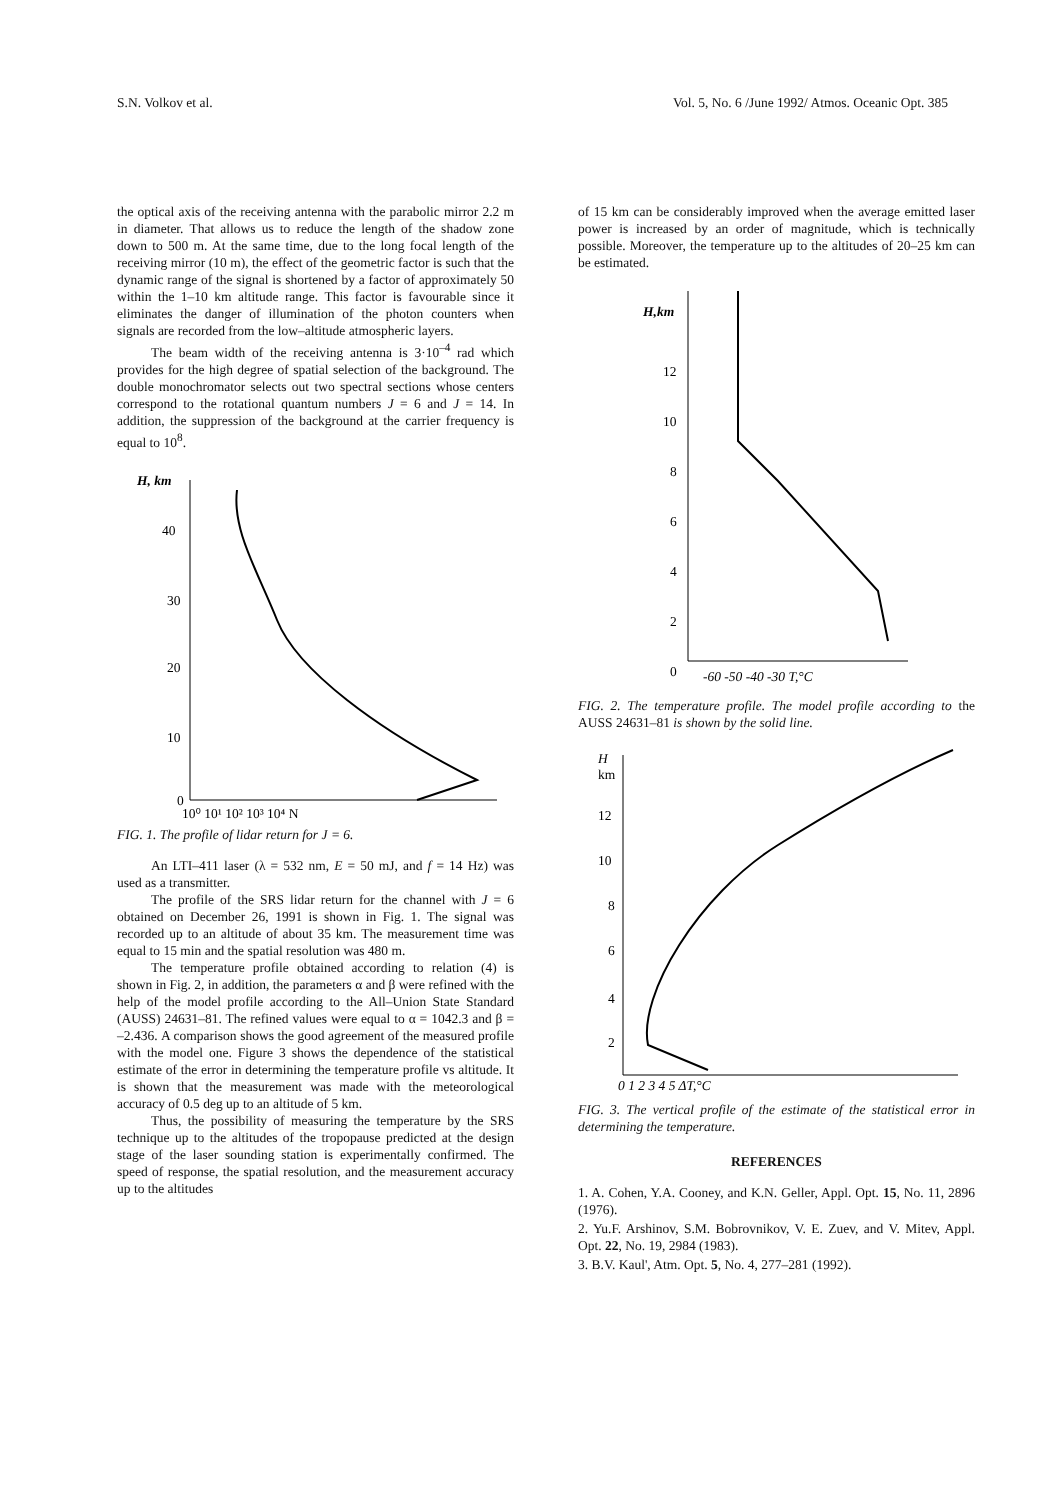S.N. Volkov et al. Vol. 5, No. 6 /June 1992/ Atmos. Oceanic Opt. 385
the optical axis of the receiving antenna with the parabolic mirror 2.2 m in diameter. That allows us to reduce the length of the shadow zone down to 500 m. At the same time, due to the long focal length of the receiving mirror (10 m), the effect of the geometric factor is such that the dynamic range of the signal is shortened by a factor of approximately 50 within the 1–10 km altitude range. This factor is favourable since it eliminates the danger of illumination of the photon counters when signals are recorded from the low–altitude atmospheric layers.
The beam width of the receiving antenna is 3·10<sup>–4</sup> rad which provides for the high degree of spatial selection of the background. The double monochromator selects out two spectral sections whose centers correspond to the rotational quantum numbers J = 6 and J = 14. In addition, the suppression of the background at the carrier frequency is equal to 10<sup>8</sup>.
H, km
40
30
20
10
0
10⁰ 10¹ 10² 10³ 10⁴ N
FIG. 1. The profile of lidar return for J = 6.
An LTI–411 laser (λ = 532 nm, E = 50 mJ, and f = 14 Hz) was used as a transmitter.
The profile of the SRS lidar return for the channel with J = 6 obtained on December 26, 1991 is shown in Fig. 1. The signal was recorded up to an altitude of about 35 km. The measurement time was equal to 15 min and the spatial resolution was 480 m.
The temperature profile obtained according to relation (4) is shown in Fig. 2, in addition, the parameters α and β were refined with the help of the model profile according to the All–Union State Standard (AUSS) 24631–81. The refined values were equal to α = 1042.3 and β = –2.436. A comparison shows the good agreement of the measured profile with the model one. Figure 3 shows the dependence of the statistical estimate of the error in determining the temperature profile vs altitude. It is shown that the measurement was made with the meteorological accuracy of 0.5 deg up to an altitude of 5 km.
Thus, the possibility of measuring the temperature by the SRS technique up to the altitudes of the tropopause predicted at the design stage of the laser sounding station is experimentally confirmed. The speed of response, the spatial resolution, and the measurement accuracy up to the altitudes
of 15 km can be considerably improved when the average emitted laser power is increased by an order of magnitude, which is technically possible. Moreover, the temperature up to the altitudes of 20–25 km can be estimated.
H,km
12
10
8
6
4
2
0
-60 -50 -40 -30 T,°C
FIG. 2. The temperature profile. The model profile according to the AUSS 24631–81 is shown by the solid line.
H
km
12
10
8
6
4
2
0 1 2 3 4 5 ΔT,°C
FIG. 3. The vertical profile of the estimate of the statistical error in determining the temperature.
REFERENCES
1. A. Cohen, Y.A. Cooney, and K.N. Geller, Appl. Opt. 15, No. 11, 2896 (1976).
2. Yu.F. Arshinov, S.M. Bobrovnikov, V. E. Zuev, and V. Mitev, Appl. Opt. 22, No. 19, 2984 (1983).
3. B.V. Kaul', Atm. Opt. 5, No. 4, 277–281 (1992).